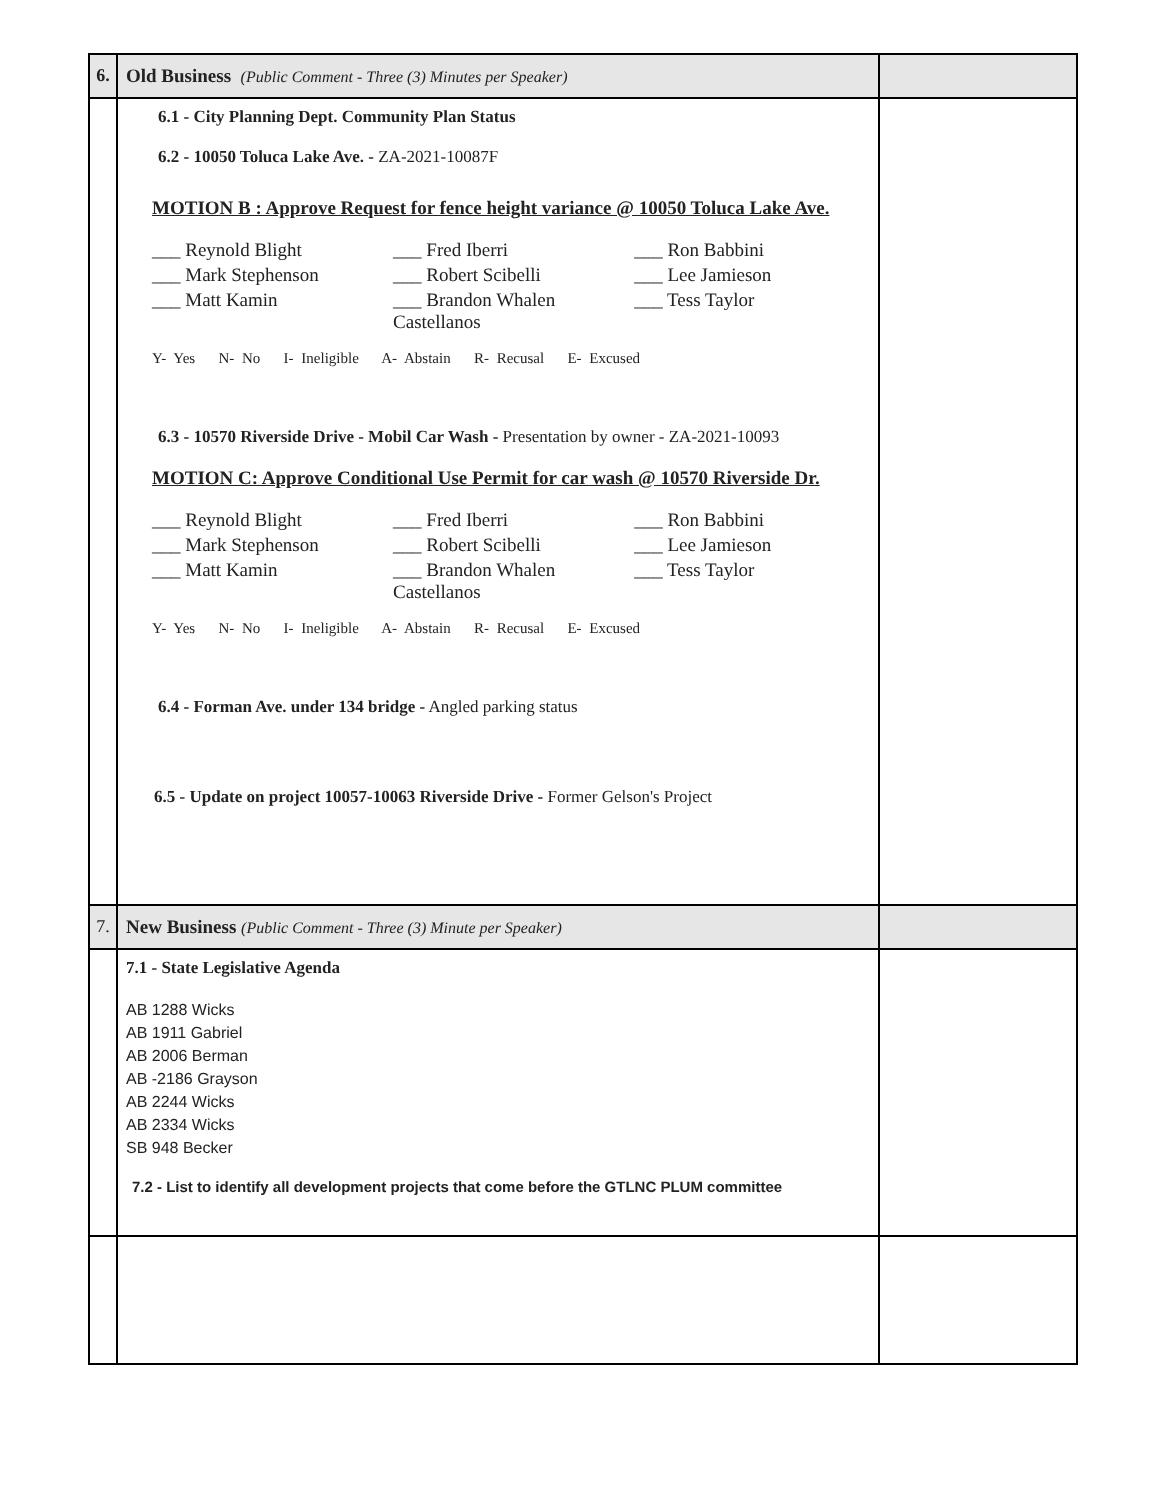| 6. | Old Business (Public Comment - Three (3) Minutes per Speaker) | |
| | 6.1 - City Planning Dept. Community Plan Status 6.2 - 10050 Toluca Lake Ave. - ZA-2021-10087F MOTION B : Approve Request for fence height variance @ 10050 Toluca Lake Ave. / ___ Reynold Blight / ___ Fred Iberri / ___ Ron Babbini / / ___ Mark Stephenson / ___ Robert Scibelli / ___ Lee Jamieson / / ___ Matt Kamin / ___ Brandon Whalen Castellanos / ___ Tess Taylor / Y- Yes N- No I- Ineligible A- Abstain R- Recusal E- Excused 6.3 - 10570 Riverside Drive - Mobil Car Wash - Presentation by owner - ZA-2021-10093 MOTION C: Approve Conditional Use Permit for car wash @ 10570 Riverside Dr. / ___ Reynold Blight / ___ Fred Iberri / ___ Ron Babbini / / ___ Mark Stephenson / ___ Robert Scibelli / ___ Lee Jamieson / / ___ Matt Kamin / ___ Brandon Whalen Castellanos / ___ Tess Taylor / Y- Yes N- No I- Ineligible A- Abstain R- Recusal E- Excused 6.4 - Forman Ave. under 134 bridge - Angled parking status 6.5 - Update on project 10057-10063 Riverside Drive - Former Gelson's Project | |
| 7. | New Business (Public Comment - Three (3) Minute per Speaker) | |
| | 7.1 - State Legislative Agenda AB 1288 Wicks AB 1911 Gabriel AB 2006 Berman AB -2186 Grayson AB 2244 Wicks AB 2334 Wicks SB 948 Becker 7.2 - List to identify all development projects that come before the GTLNC PLUM committee | |